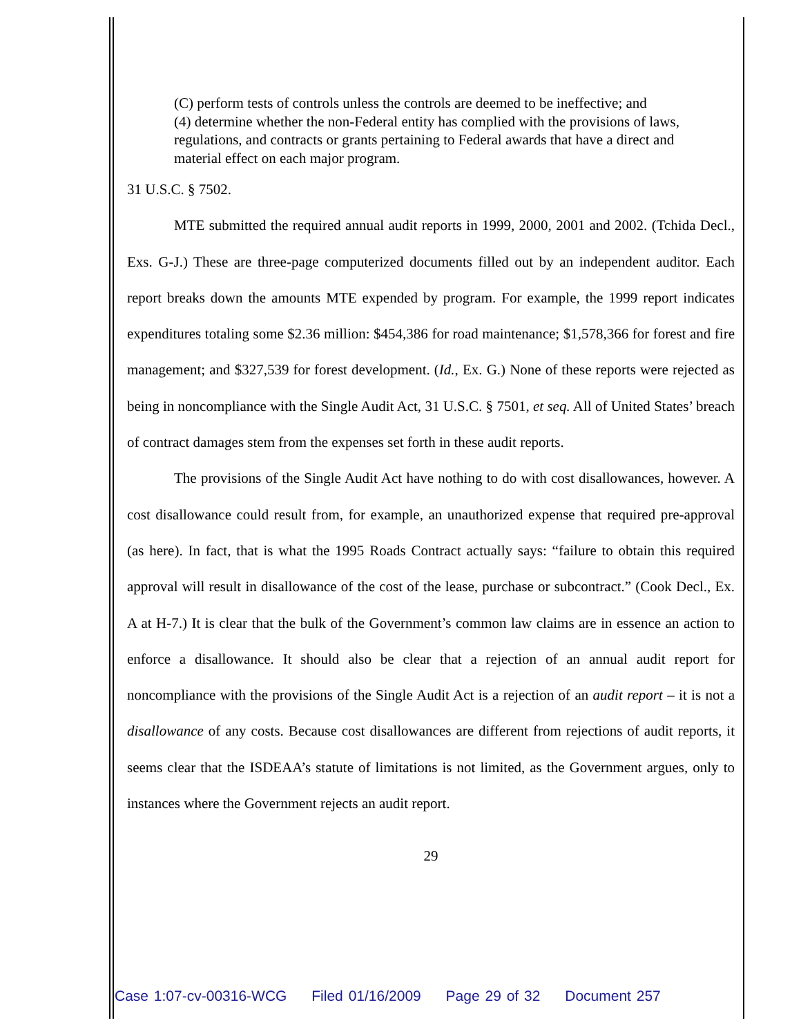(C) perform tests of controls unless the controls are deemed to be ineffective; and
(4) determine whether the non-Federal entity has complied with the provisions of laws, regulations, and contracts or grants pertaining to Federal awards that have a direct and material effect on each major program.
31 U.S.C. § 7502.
MTE submitted the required annual audit reports in 1999, 2000, 2001 and 2002. (Tchida Decl., Exs. G-J.) These are three-page computerized documents filled out by an independent auditor. Each report breaks down the amounts MTE expended by program. For example, the 1999 report indicates expenditures totaling some $2.36 million: $454,386 for road maintenance; $1,578,366 for forest and fire management; and $327,539 for forest development. (Id., Ex. G.) None of these reports were rejected as being in noncompliance with the Single Audit Act, 31 U.S.C. § 7501, et seq. All of United States’ breach of contract damages stem from the expenses set forth in these audit reports.
The provisions of the Single Audit Act have nothing to do with cost disallowances, however. A cost disallowance could result from, for example, an unauthorized expense that required pre-approval (as here). In fact, that is what the 1995 Roads Contract actually says: “failure to obtain this required approval will result in disallowance of the cost of the lease, purchase or subcontract.” (Cook Decl., Ex. A at H-7.) It is clear that the bulk of the Government’s common law claims are in essence an action to enforce a disallowance. It should also be clear that a rejection of an annual audit report for noncompliance with the provisions of the Single Audit Act is a rejection of an audit report – it is not a disallowance of any costs. Because cost disallowances are different from rejections of audit reports, it seems clear that the ISDEAA’s statute of limitations is not limited, as the Government argues, only to instances where the Government rejects an audit report.
29
Case 1:07-cv-00316-WCG Filed 01/16/2009 Page 29 of 32 Document 257